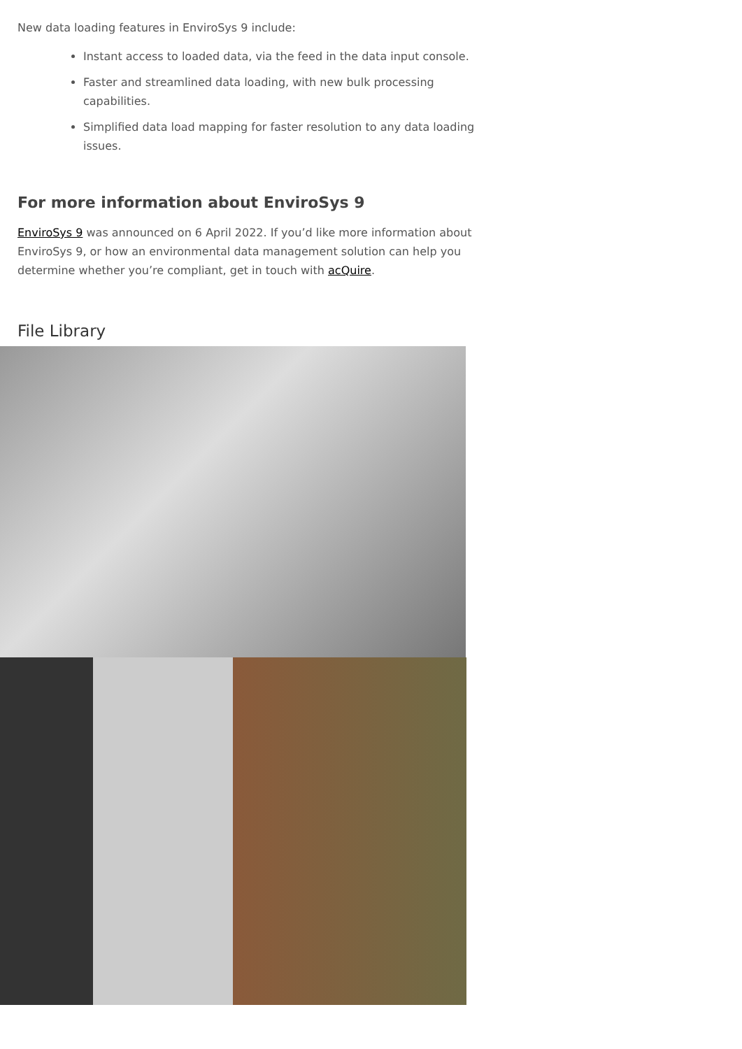New data loading features in EnviroSys 9 include:
Instant access to loaded data, via the feed in the data input console.
Faster and streamlined data loading, with new bulk processing capabilities.
Simplified data load mapping for faster resolution to any data loading issues.
For more information about EnviroSys 9
EnviroSys 9 was announced on 6 April 2022. If you’d like more information about EnviroSys 9, or how an environmental data management solution can help you determine whether you’re compliant, get in touch with acQuire.
File Library